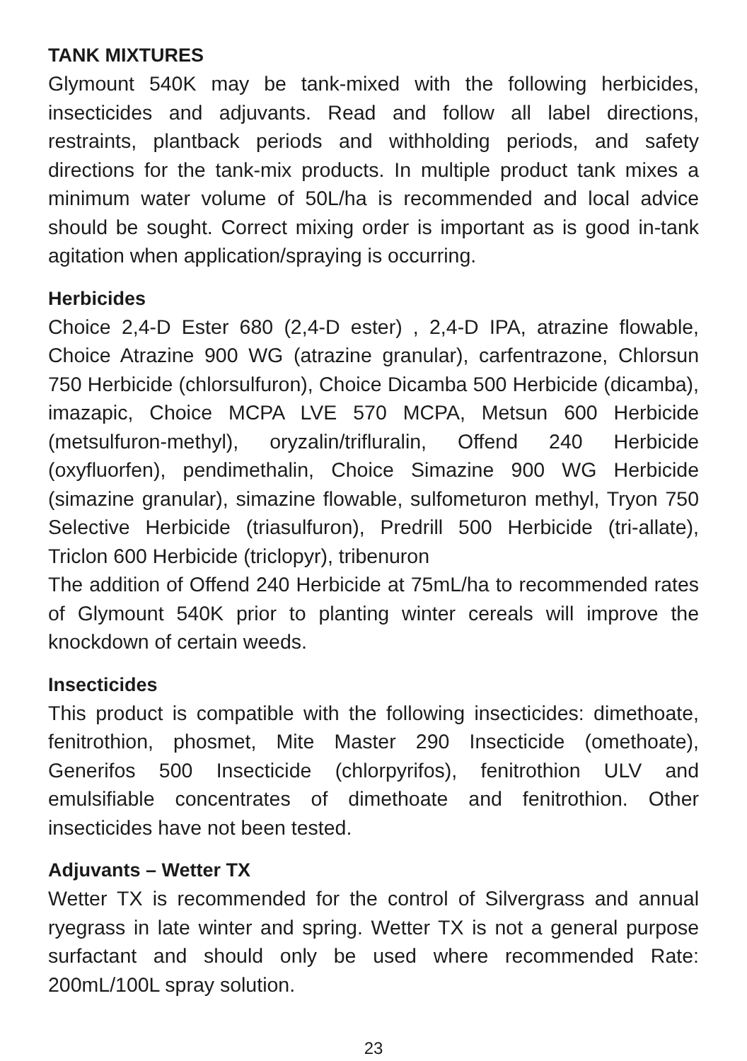TANK MIXTURES
Glymount 540K may be tank-mixed with the following herbicides, insecticides and adjuvants. Read and follow all label directions, restraints, plantback periods and withholding periods, and safety directions for the tank-mix products. In multiple product tank mixes a minimum water volume of 50L/ha is recommended and local advice should be sought. Correct mixing order is important as is good in-tank agitation when application/spraying is occurring.
Herbicides
Choice 2,4-D Ester 680 (2,4-D ester) , 2,4-D IPA, atrazine flowable, Choice Atrazine 900 WG (atrazine granular), carfentrazone, Chlorsun 750 Herbicide (chlorsulfuron), Choice Dicamba 500 Herbicide (dicamba), imazapic, Choice MCPA LVE 570 MCPA, Metsun 600 Herbicide (metsulfuron-methyl), oryzalin/trifluralin, Offend 240 Herbicide (oxyfluorfen), pendimethalin, Choice Simazine 900 WG Herbicide (simazine granular), simazine flowable, sulfometuron methyl, Tryon 750 Selective Herbicide (triasulfuron), Predrill 500 Herbicide (tri-allate), Triclon 600 Herbicide (triclopyr), tribenuron
The addition of Offend 240 Herbicide at 75mL/ha to recommended rates of Glymount 540K prior to planting winter cereals will improve the knockdown of certain weeds.
Insecticides
This product is compatible with the following insecticides: dimethoate, fenitrothion, phosmet, Mite Master 290 Insecticide (omethoate), Generifos 500 Insecticide (chlorpyrifos), fenitrothion ULV and emulsifiable concentrates of dimethoate and fenitrothion. Other insecticides have not been tested.
Adjuvants – Wetter TX
Wetter TX is recommended for the control of Silvergrass and annual ryegrass in late winter and spring. Wetter TX is not a general purpose surfactant and should only be used where recommended Rate: 200mL/100L spray solution.
23